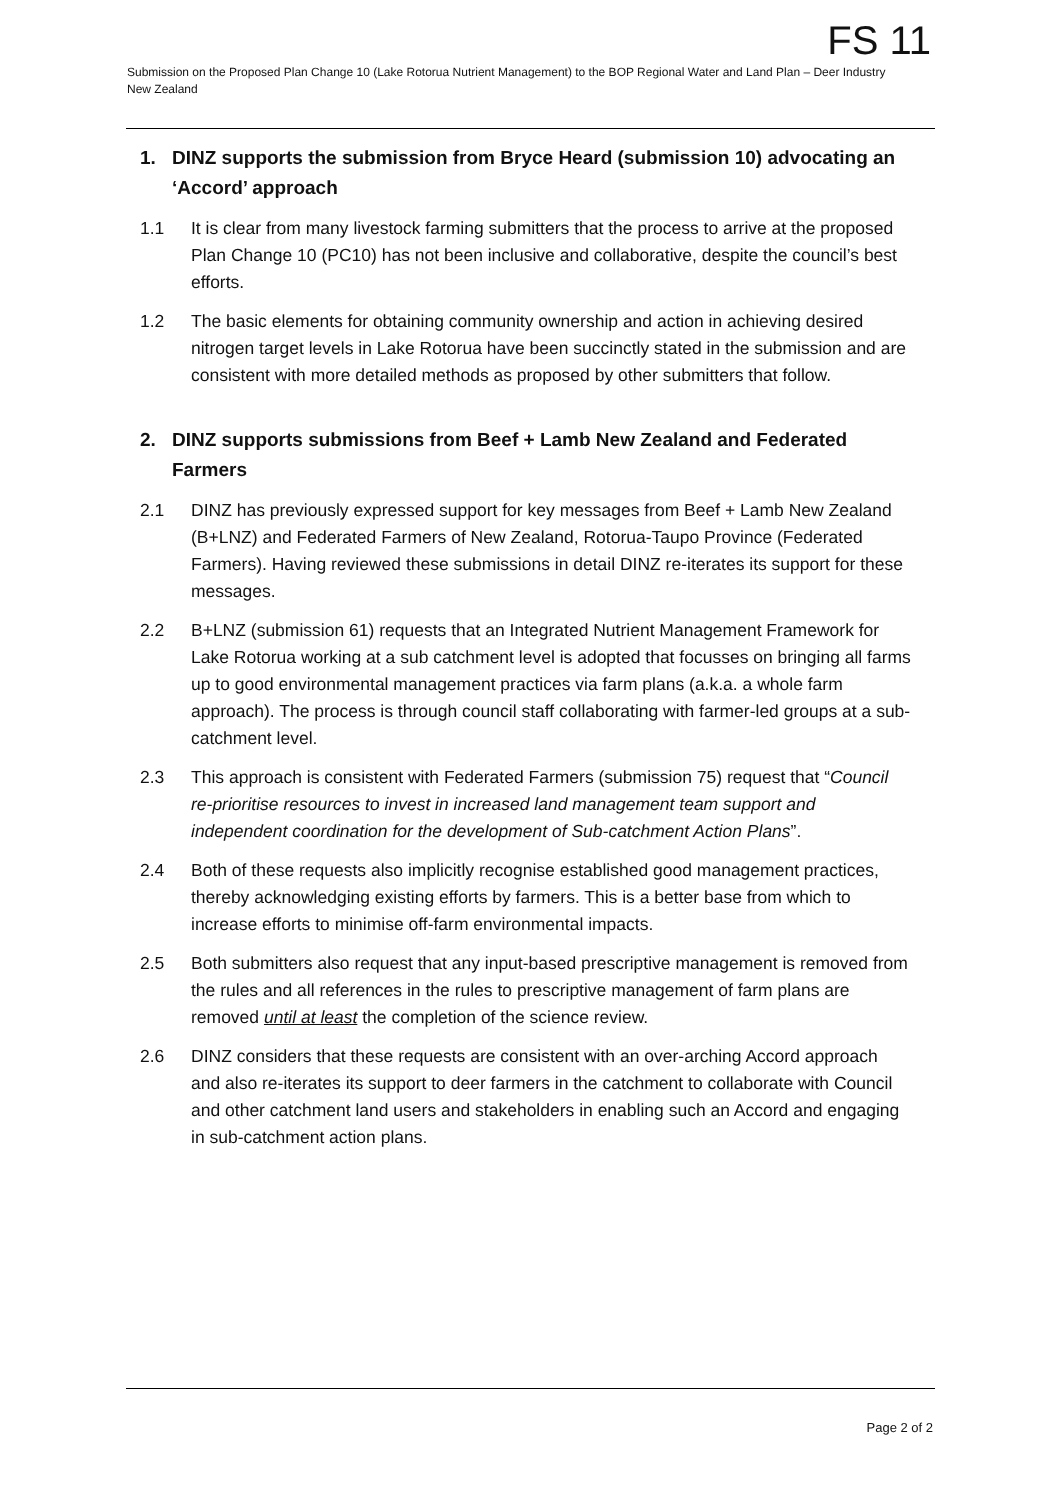FS 11
Submission on the Proposed Plan Change 10 (Lake Rotorua Nutrient Management) to the BOP Regional Water and Land Plan – Deer Industry New Zealand
1. DINZ supports the submission from Bryce Heard (submission 10) advocating an ‘Accord’ approach
1.1 It is clear from many livestock farming submitters that the process to arrive at the proposed Plan Change 10 (PC10) has not been inclusive and collaborative, despite the council’s best efforts.
1.2 The basic elements for obtaining community ownership and action in achieving desired nitrogen target levels in Lake Rotorua have been succinctly stated in the submission and are consistent with more detailed methods as proposed by other submitters that follow.
2. DINZ supports submissions from Beef + Lamb New Zealand and Federated Farmers
2.1 DINZ has previously expressed support for key messages from Beef + Lamb New Zealand (B+LNZ) and Federated Farmers of New Zealand, Rotorua-Taupo Province (Federated Farmers). Having reviewed these submissions in detail DINZ re-iterates its support for these messages.
2.2 B+LNZ (submission 61) requests that an Integrated Nutrient Management Framework for Lake Rotorua working at a sub catchment level is adopted that focusses on bringing all farms up to good environmental management practices via farm plans (a.k.a. a whole farm approach). The process is through council staff collaborating with farmer-led groups at a sub-catchment level.
2.3 This approach is consistent with Federated Farmers (submission 75) request that “Council re-prioritise resources to invest in increased land management team support and independent coordination for the development of Sub-catchment Action Plans”.
2.4 Both of these requests also implicitly recognise established good management practices, thereby acknowledging existing efforts by farmers. This is a better base from which to increase efforts to minimise off-farm environmental impacts.
2.5 Both submitters also request that any input-based prescriptive management is removed from the rules and all references in the rules to prescriptive management of farm plans are removed until at least the completion of the science review.
2.6 DINZ considers that these requests are consistent with an over-arching Accord approach and also re-iterates its support to deer farmers in the catchment to collaborate with Council and other catchment land users and stakeholders in enabling such an Accord and engaging in sub-catchment action plans.
Page 2 of 2